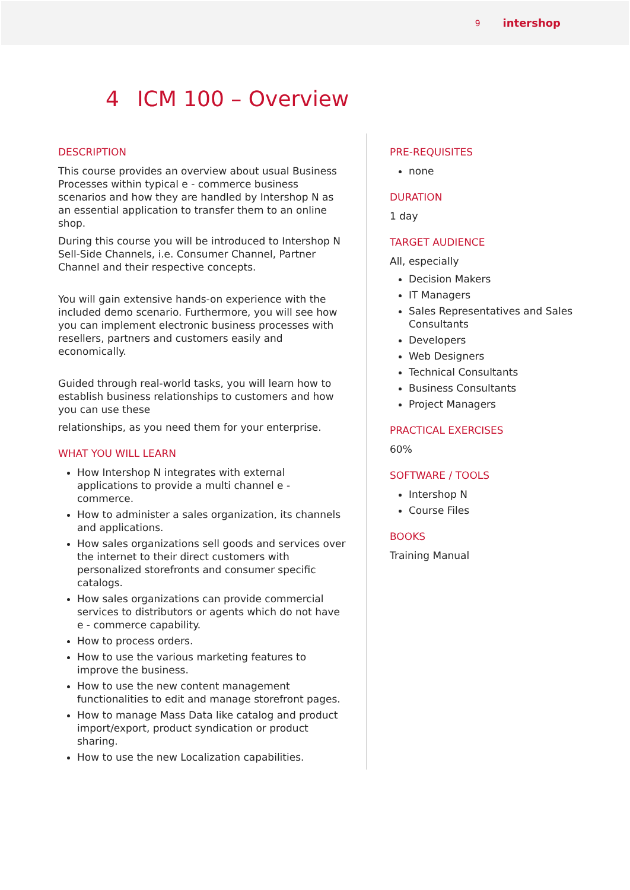9 intershop
4 ICM 100 – Overview
DESCRIPTION
This course provides an overview about usual Business Processes within typical e - commerce business scenarios and how they are handled by Intershop N as an essential application to transfer them to an online shop.
During this course you will be introduced to Intershop N Sell-Side Channels, i.e. Consumer Channel, Partner Channel and their respective concepts.
You will gain extensive hands-on experience with the included demo scenario. Furthermore, you will see how you can implement electronic business processes with resellers, partners and customers easily and economically.
Guided through real-world tasks, you will learn how to establish business relationships to customers and how you can use these
relationships, as you need them for your enterprise.
WHAT YOU WILL LEARN
How Intershop N integrates with external applications to provide a multi channel e - commerce.
How to administer a sales organization, its channels and applications.
How sales organizations sell goods and services over the internet to their direct customers with personalized storefronts and consumer specific catalogs.
How sales organizations can provide commercial services to distributors or agents which do not have e - commerce capability.
How to process orders.
How to use the various marketing features to improve the business.
How to use the new content management functionalities to edit and manage storefront pages.
How to manage Mass Data like catalog and product import/export, product syndication or product sharing.
How to use the new Localization capabilities.
PRE-REQUISITES
none
DURATION
1 day
TARGET AUDIENCE
All, especially
Decision Makers
IT Managers
Sales Representatives and Sales Consultants
Developers
Web Designers
Technical Consultants
Business Consultants
Project Managers
PRACTICAL EXERCISES
60%
SOFTWARE / TOOLS
Intershop N
Course Files
BOOKS
Training Manual